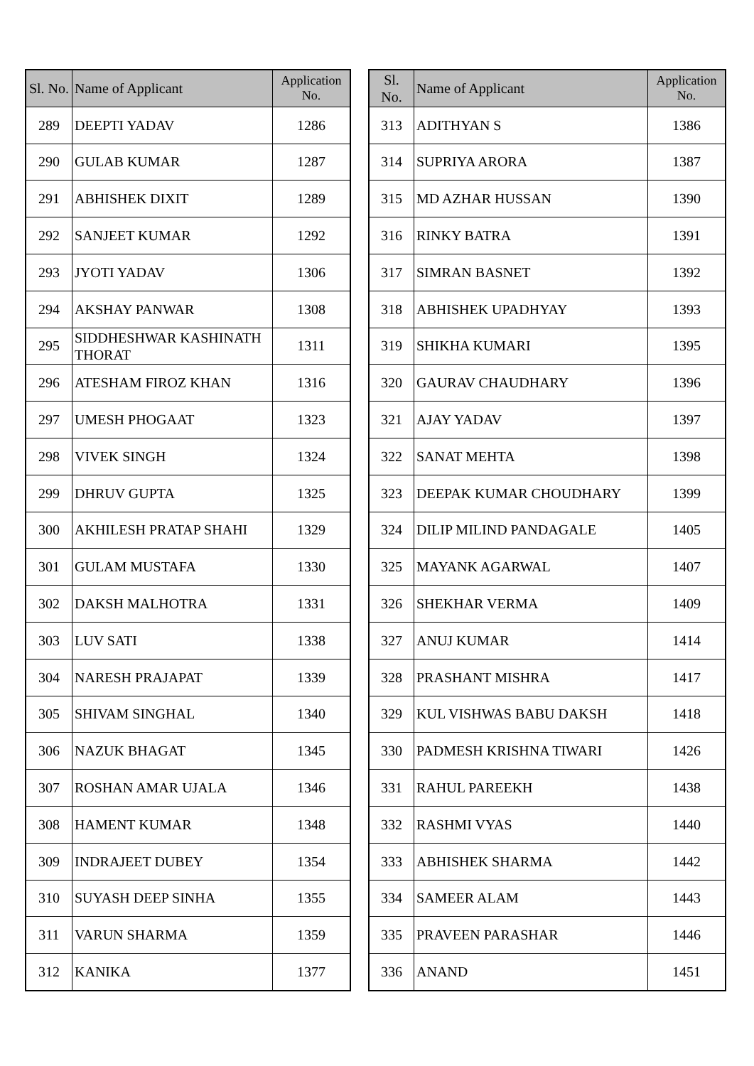| Sl. No. | Name of Applicant | Application No. |
| --- | --- | --- |
| 289 | DEEPTI YADAV | 1286 |
| 290 | GULAB KUMAR | 1287 |
| 291 | ABHISHEK DIXIT | 1289 |
| 292 | SANJEET KUMAR | 1292 |
| 293 | JYOTI YADAV | 1306 |
| 294 | AKSHAY PANWAR | 1308 |
| 295 | SIDDHESHWAR KASHINATH THORAT | 1311 |
| 296 | ATESHAM FIROZ KHAN | 1316 |
| 297 | UMESH PHOGAAT | 1323 |
| 298 | VIVEK SINGH | 1324 |
| 299 | DHRUV GUPTA | 1325 |
| 300 | AKHILESH PRATAP SHAHI | 1329 |
| 301 | GULAM MUSTAFA | 1330 |
| 302 | DAKSH MALHOTRA | 1331 |
| 303 | LUV SATI | 1338 |
| 304 | NARESH PRAJAPAT | 1339 |
| 305 | SHIVAM SINGHAL | 1340 |
| 306 | NAZUK BHAGAT | 1345 |
| 307 | ROSHAN AMAR UJALA | 1346 |
| 308 | HAMENT KUMAR | 1348 |
| 309 | INDRAJEET DUBEY | 1354 |
| 310 | SUYASH DEEP SINHA | 1355 |
| 311 | VARUN SHARMA | 1359 |
| 312 | KANIKA | 1377 |
| Sl. No. | Name of Applicant | Application No. |
| --- | --- | --- |
| 313 | ADITHYAN S | 1386 |
| 314 | SUPRIYA ARORA | 1387 |
| 315 | MD AZHAR HUSSAN | 1390 |
| 316 | RINKY BATRA | 1391 |
| 317 | SIMRAN BASNET | 1392 |
| 318 | ABHISHEK UPADHYAY | 1393 |
| 319 | SHIKHA KUMARI | 1395 |
| 320 | GAURAV CHAUDHARY | 1396 |
| 321 | AJAY YADAV | 1397 |
| 322 | SANAT MEHTA | 1398 |
| 323 | DEEPAK KUMAR CHOUDHARY | 1399 |
| 324 | DILIP MILIND PANDAGALE | 1405 |
| 325 | MAYANK AGARWAL | 1407 |
| 326 | SHEKHAR VERMA | 1409 |
| 327 | ANUJ KUMAR | 1414 |
| 328 | PRASHANT MISHRA | 1417 |
| 329 | KUL VISHWAS BABU DAKSH | 1418 |
| 330 | PADMESH KRISHNA TIWARI | 1426 |
| 331 | RAHUL PAREEKH | 1438 |
| 332 | RASHMI VYAS | 1440 |
| 333 | ABHISHEK SHARMA | 1442 |
| 334 | SAMEER ALAM | 1443 |
| 335 | PRAVEEN PARASHAR | 1446 |
| 336 | ANAND | 1451 |